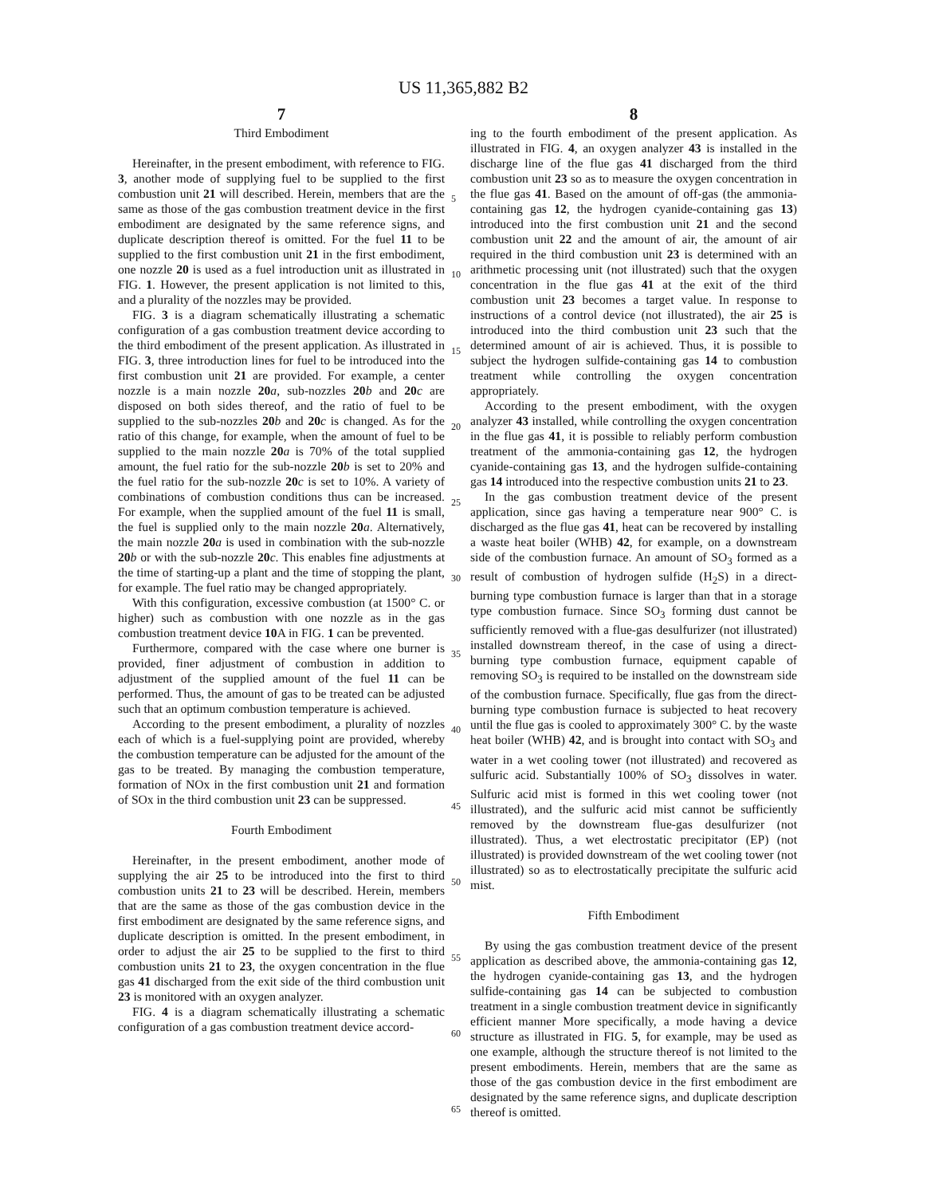US 11,365,882 B2
7
Third Embodiment
Hereinafter, in the present embodiment, with reference to FIG. 3, another mode of supplying fuel to be supplied to the first combustion unit 21 will described. Herein, members that are the same as those of the gas combustion treatment device in the first embodiment are designated by the same reference signs, and duplicate description thereof is omitted. For the fuel 11 to be supplied to the first combustion unit 21 in the first embodiment, one nozzle 20 is used as a fuel introduction unit as illustrated in FIG. 1. However, the present application is not limited to this, and a plurality of the nozzles may be provided.
FIG. 3 is a diagram schematically illustrating a schematic configuration of a gas combustion treatment device according to the third embodiment of the present application. As illustrated in FIG. 3, three introduction lines for fuel to be introduced into the first combustion unit 21 are provided. For example, a center nozzle is a main nozzle 20 a, sub-nozzles 20 b and 20 c are disposed on both sides thereof, and the ratio of fuel to be supplied to the sub-nozzles 20 b and 20 c is changed. As for the ratio of this change, for example, when the amount of fuel to be supplied to the main nozzle 20 a is 70% of the total supplied amount, the fuel ratio for the sub-nozzle 20 b is set to 20% and the fuel ratio for the sub-nozzle 20 c is set to 10%. A variety of combinations of combustion conditions thus can be increased. For example, when the supplied amount of the fuel 11 is small, the fuel is supplied only to the main nozzle 20 a. Alternatively, the main nozzle 20 a is used in combination with the sub-nozzle 20 b or with the sub-nozzle 20 c. This enables fine adjustments at the time of starting-up a plant and the time of stopping the plant, for example. The fuel ratio may be changed appropriately.
With this configuration, excessive combustion (at 1500° C. or higher) such as combustion with one nozzle as in the gas combustion treatment device 10 A in FIG. 1 can be prevented.
Furthermore, compared with the case where one burner is provided, finer adjustment of combustion in addition to adjustment of the supplied amount of the fuel 11 can be performed. Thus, the amount of gas to be treated can be adjusted such that an optimum combustion temperature is achieved.
According to the present embodiment, a plurality of nozzles each of which is a fuel-supplying point are provided, whereby the combustion temperature can be adjusted for the amount of the gas to be treated. By managing the combustion temperature, formation of NOx in the first combustion unit 21 and formation of SOx in the third combustion unit 23 can be suppressed.
Fourth Embodiment
Hereinafter, in the present embodiment, another mode of supplying the air 25 to be introduced into the first to third combustion units 21 to 23 will be described. Herein, members that are the same as those of the gas combustion device in the first embodiment are designated by the same reference signs, and duplicate description is omitted. In the present embodiment, in order to adjust the air 25 to be supplied to the first to third combustion units 21 to 23, the oxygen concentration in the flue gas 41 discharged from the exit side of the third combustion unit 23 is monitored with an oxygen analyzer.
FIG. 4 is a diagram schematically illustrating a schematic configuration of a gas combustion treatment device accord-
8
ing to the fourth embodiment of the present application. As illustrated in FIG. 4, an oxygen analyzer 43 is installed in the discharge line of the flue gas 41 discharged from the third combustion unit 23 so as to measure the oxygen concentration in the flue gas 41. Based on the amount of off-gas (the ammonia-containing gas 12, the hydrogen cyanide-containing gas 13) introduced into the first combustion unit 21 and the second combustion unit 22 and the amount of air, the amount of air required in the third combustion unit 23 is determined with an arithmetic processing unit (not illustrated) such that the oxygen concentration in the flue gas 41 at the exit of the third combustion unit 23 becomes a target value. In response to instructions of a control device (not illustrated), the air 25 is introduced into the third combustion unit 23 such that the determined amount of air is achieved. Thus, it is possible to subject the hydrogen sulfide-containing gas 14 to combustion treatment while controlling the oxygen concentration appropriately.
According to the present embodiment, with the oxygen analyzer 43 installed, while controlling the oxygen concentration in the flue gas 41, it is possible to reliably perform combustion treatment of the ammonia-containing gas 12, the hydrogen cyanide-containing gas 13, and the hydrogen sulfide-containing gas 14 introduced into the respective combustion units 21 to 23.
In the gas combustion treatment device of the present application, since gas having a temperature near 900° C. is discharged as the flue gas 41, heat can be recovered by installing a waste heat boiler (WHB) 42, for example, on a downstream side of the combustion furnace. An amount of SO<sub>3</sub> formed as a result of combustion of hydrogen sulfide (H<sub>2</sub>S) in a direct-burning type combustion furnace is larger than that in a storage type combustion furnace. Since SO<sub>3</sub> forming dust cannot be sufficiently removed with a flue-gas desulfurizer (not illustrated) installed downstream thereof, in the case of using a direct-burning type combustion furnace, equipment capable of removing SO<sub>3</sub> is required to be installed on the downstream side of the combustion furnace. Specifically, flue gas from the direct-burning type combustion furnace is subjected to heat recovery until the flue gas is cooled to approximately 300° C. by the waste heat boiler (WHB) 42, and is brought into contact with SO<sub>3</sub> and water in a wet cooling tower (not illustrated) and recovered as sulfuric acid. Substantially 100% of SO<sub>3</sub> dissolves in water. Sulfuric acid mist is formed in this wet cooling tower (not illustrated), and the sulfuric acid mist cannot be sufficiently removed by the downstream flue-gas desulfurizer (not illustrated). Thus, a wet electrostatic precipitator (EP) (not illustrated) is provided downstream of the wet cooling tower (not illustrated) so as to electrostatically precipitate the sulfuric acid mist.
Fifth Embodiment
By using the gas combustion treatment device of the present application as described above, the ammonia-containing gas 12, the hydrogen cyanide-containing gas 13, and the hydrogen sulfide-containing gas 14 can be subjected to combustion treatment in a single combustion treatment device in significantly efficient manner More specifically, a mode having a device structure as illustrated in FIG. 5, for example, may be used as one example, although the structure thereof is not limited to the present embodiments. Herein, members that are the same as those of the gas combustion device in the first embodiment are designated by the same reference signs, and duplicate description thereof is omitted.
5
10
15
20
25
30
35
40
45
50
55
60
65